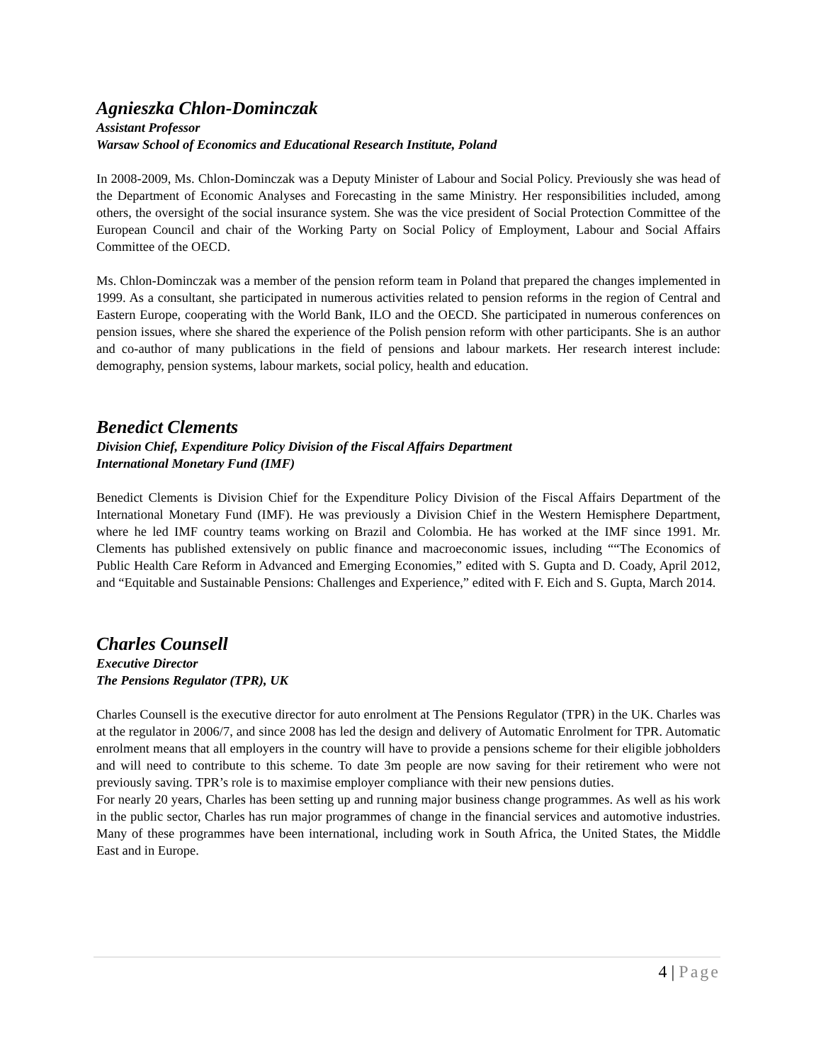Agnieszka Chlon-Dominczak
Assistant Professor
Warsaw School of Economics and Educational Research Institute, Poland
In 2008-2009, Ms. Chlon-Dominczak was a Deputy Minister of Labour and Social Policy. Previously she was head of the Department of Economic Analyses and Forecasting in the same Ministry. Her responsibilities included, among others, the oversight of the social insurance system. She was the vice president of Social Protection Committee of the European Council and chair of the Working Party on Social Policy of Employment, Labour and Social Affairs Committee of the OECD.
Ms. Chlon-Dominczak was a member of the pension reform team in Poland that prepared the changes implemented in 1999. As a consultant, she participated in numerous activities related to pension reforms in the region of Central and Eastern Europe, cooperating with the World Bank, ILO and the OECD. She participated in numerous conferences on pension issues, where she shared the experience of the Polish pension reform with other participants. She is an author and co-author of many publications in the field of pensions and labour markets. Her research interest include: demography, pension systems, labour markets, social policy, health and education.
Benedict Clements
Division Chief, Expenditure Policy Division of the Fiscal Affairs Department
International Monetary Fund (IMF)
Benedict Clements is Division Chief for the Expenditure Policy Division of the Fiscal Affairs Department of the International Monetary Fund (IMF). He was previously a Division Chief in the Western Hemisphere Department, where he led IMF country teams working on Brazil and Colombia. He has worked at the IMF since 1991. Mr. Clements has published extensively on public finance and macroeconomic issues, including ““The Economics of Public Health Care Reform in Advanced and Emerging Economies,” edited with S. Gupta and D. Coady, April 2012, and “Equitable and Sustainable Pensions: Challenges and Experience,” edited with F. Eich and S. Gupta, March 2014.
Charles Counsell
Executive Director
The Pensions Regulator (TPR), UK
Charles Counsell is the executive director for auto enrolment at The Pensions Regulator (TPR) in the UK. Charles was at the regulator in 2006/7, and since 2008 has led the design and delivery of Automatic Enrolment for TPR. Automatic enrolment means that all employers in the country will have to provide a pensions scheme for their eligible jobholders and will need to contribute to this scheme. To date 3m people are now saving for their retirement who were not previously saving. TPR’s role is to maximise employer compliance with their new pensions duties.
For nearly 20 years, Charles has been setting up and running major business change programmes. As well as his work in the public sector, Charles has run major programmes of change in the financial services and automotive industries. Many of these programmes have been international, including work in South Africa, the United States, the Middle East and in Europe.
4 | Page